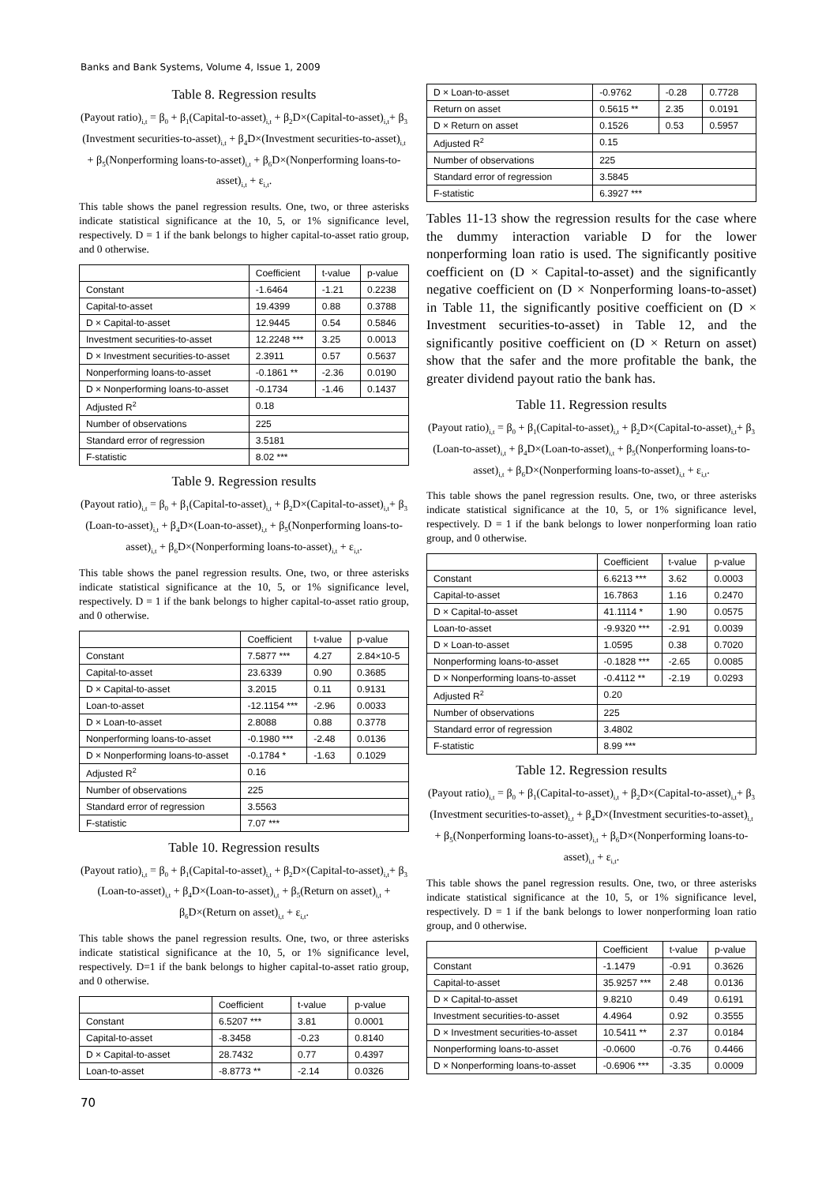Banks and Bank Systems, Volume 4, Issue 1, 2009
Table 8. Regression results
(Payout ratio)<sub>i,t</sub> = β<sub>0</sub> + β<sub>1</sub>(Capital-to-asset)<sub>i,t</sub> + β<sub>2</sub>D×(Capital-to-asset)<sub>i,t</sub>+ β<sub>3</sub> (Investment securities-to-asset)<sub>i,t</sub> + β<sub>4</sub>D×(Investment securities-to-asset)<sub>i,t</sub> + β<sub>5</sub>(Nonperforming loans-to-asset)<sub>i,t</sub> + β<sub>6</sub>D×(Nonperforming loans-to-asset)<sub>i,t</sub> + ε<sub>i,t</sub>.
This table shows the panel regression results. One, two, or three asterisks indicate statistical significance at the 10, 5, or 1% significance level, respectively. D = 1 if the bank belongs to higher capital-to-asset ratio group, and 0 otherwise.
| | Coefficient | t-value | p-value |
| --- | --- | --- | --- |
| Constant | -1.6464 | -1.21 | 0.2238 |
| Capital-to-asset | 19.4399 | 0.88 | 0.3788 |
| D × Capital-to-asset | 12.9445 | 0.54 | 0.5846 |
| Investment securities-to-asset | 12.2248 *** | 3.25 | 0.0013 |
| D × Investment securities-to-asset | 2.3911 | 0.57 | 0.5637 |
| Nonperforming loans-to-asset | -0.1861 ** | -2.36 | 0.0190 |
| D × Nonperforming loans-to-asset | -0.1734 | -1.46 | 0.1437 |
| Adjusted R<sup>2</sup> | 0.18 | | |
| Number of observations | 225 | | |
| Standard error of regression | 3.5181 | | |
| F-statistic | 8.02 *** | | |
Table 9. Regression results
(Payout ratio)<sub>i,t</sub> = β<sub>0</sub> + β<sub>1</sub>(Capital-to-asset)<sub>i,t</sub> + β<sub>2</sub>D×(Capital-to-asset)<sub>i,t</sub>+ β<sub>3</sub> (Loan-to-asset)<sub>i,t</sub> + β<sub>4</sub>D×(Loan-to-asset)<sub>i,t</sub> + β<sub>5</sub>(Nonperforming loans-to-asset)<sub>i,t</sub> + β<sub>6</sub>D×(Nonperforming loans-to-asset)<sub>i,t</sub> + ε<sub>i,t</sub>.
This table shows the panel regression results. One, two, or three asterisks indicate statistical significance at the 10, 5, or 1% significance level, respectively. D = 1 if the bank belongs to higher capital-to-asset ratio group, and 0 otherwise.
| | Coefficient | t-value | p-value |
| --- | --- | --- | --- |
| Constant | 7.5877 *** | 4.27 | 2.84×10-5 |
| Capital-to-asset | 23.6339 | 0.90 | 0.3685 |
| D × Capital-to-asset | 3.2015 | 0.11 | 0.9131 |
| Loan-to-asset | -12.1154 *** | -2.96 | 0.0033 |
| D × Loan-to-asset | 2.8088 | 0.88 | 0.3778 |
| Nonperforming loans-to-asset | -0.1980 *** | -2.48 | 0.0136 |
| D × Nonperforming loans-to-asset | -0.1784 * | -1.63 | 0.1029 |
| Adjusted R<sup>2</sup> | 0.16 | | |
| Number of observations | 225 | | |
| Standard error of regression | 3.5563 | | |
| F-statistic | 7.07 *** | | |
Table 10. Regression results
(Payout ratio)<sub>i,t</sub> = β<sub>0</sub> + β<sub>1</sub>(Capital-to-asset)<sub>i,t</sub> + β<sub>2</sub>D×(Capital-to-asset)<sub>i,t</sub>+ β<sub>3</sub> (Loan-to-asset)<sub>i,t</sub> + β<sub>4</sub>D×(Loan-to-asset)<sub>i,t</sub> + β<sub>5</sub>(Return on asset)<sub>i,t</sub> + β<sub>6</sub>D×(Return on asset)<sub>i,t</sub> + ε<sub>i,t</sub>.
This table shows the panel regression results. One, two, or three asterisks indicate statistical significance at the 10, 5, or 1% significance level, respectively. D=1 if the bank belongs to higher capital-to-asset ratio group, and 0 otherwise.
| | Coefficient | t-value | p-value |
| --- | --- | --- | --- |
| Constant | 6.5207 *** | 3.81 | 0.0001 |
| Capital-to-asset | -8.3458 | -0.23 | 0.8140 |
| D × Capital-to-asset | 28.7432 | 0.77 | 0.4397 |
| Loan-to-asset | -8.8773 ** | -2.14 | 0.0326 |
| D × Loan-to-asset | -0.9762 | -0.28 | 0.7728 |
| Return on asset | 0.5615 ** | 2.35 | 0.0191 |
| D × Return on asset | 0.1526 | 0.53 | 0.5957 |
| Adjusted R<sup>2</sup> | 0.15 | | |
| Number of observations | 225 | | |
| Standard error of regression | 3.5845 | | |
| F-statistic | 6.3927 *** | | |
Tables 11-13 show the regression results for the case where the dummy interaction variable D for the lower nonperforming loan ratio is used. The significantly positive coefficient on (D × Capital-to-asset) and the significantly negative coefficient on (D × Nonperforming loans-to-asset) in Table 11, the significantly positive coefficient on (D × Investment securities-to-asset) in Table 12, and the significantly positive coefficient on (D × Return on asset) show that the safer and the more profitable the bank, the greater dividend payout ratio the bank has.
Table 11. Regression results
(Payout ratio)<sub>i,t</sub> = β<sub>0</sub> + β<sub>1</sub>(Capital-to-asset)<sub>i,t</sub> + β<sub>2</sub>D×(Capital-to-asset)<sub>i,t</sub>+ β<sub>3</sub> (Loan-to-asset)<sub>i,t</sub> + β<sub>4</sub>D×(Loan-to-asset)<sub>i,t</sub> + β<sub>5</sub>(Nonperforming loans-to-asset)<sub>i,t</sub> + β<sub>6</sub>D×(Nonperforming loans-to-asset)<sub>i,t</sub> + ε<sub>i,t</sub>.
This table shows the panel regression results. One, two, or three asterisks indicate statistical significance at the 10, 5, or 1% significance level, respectively. D = 1 if the bank belongs to lower nonperforming loan ratio group, and 0 otherwise.
| | Coefficient | t-value | p-value |
| --- | --- | --- | --- |
| Constant | 6.6213 *** | 3.62 | 0.0003 |
| Capital-to-asset | 16.7863 | 1.16 | 0.2470 |
| D × Capital-to-asset | 41.1114 * | 1.90 | 0.0575 |
| Loan-to-asset | -9.9320 *** | -2.91 | 0.0039 |
| D × Loan-to-asset | 1.0595 | 0.38 | 0.7020 |
| Nonperforming loans-to-asset | -0.1828 *** | -2.65 | 0.0085 |
| D × Nonperforming loans-to-asset | -0.4112 ** | -2.19 | 0.0293 |
| Adjusted R<sup>2</sup> | 0.20 | | |
| Number of observations | 225 | | |
| Standard error of regression | 3.4802 | | |
| F-statistic | 8.99 *** | | |
Table 12. Regression results
(Payout ratio)<sub>i,t</sub> = β<sub>0</sub> + β<sub>1</sub>(Capital-to-asset)<sub>i,t</sub> + β<sub>2</sub>D×(Capital-to-asset)<sub>i,t</sub>+ β<sub>3</sub> (Investment securities-to-asset)<sub>i,t</sub> + β<sub>4</sub>D×(Investment securities-to-asset)<sub>i,t</sub> + β<sub>5</sub>(Nonperforming loans-to-asset)<sub>i,t</sub> + β<sub>6</sub>D×(Nonperforming loans-to-asset)<sub>i,t</sub> + ε<sub>i,t</sub>.
This table shows the panel regression results. One, two, or three asterisks indicate statistical significance at the 10, 5, or 1% significance level, respectively. D = 1 if the bank belongs to lower nonperforming loan ratio group, and 0 otherwise.
| | Coefficient | t-value | p-value |
| --- | --- | --- | --- |
| Constant | -1.1479 | -0.91 | 0.3626 |
| Capital-to-asset | 35.9257 *** | 2.48 | 0.0136 |
| D × Capital-to-asset | 9.8210 | 0.49 | 0.6191 |
| Investment securities-to-asset | 4.4964 | 0.92 | 0.3555 |
| D × Investment securities-to-asset | 10.5411 ** | 2.37 | 0.0184 |
| Nonperforming loans-to-asset | -0.0600 | -0.76 | 0.4466 |
| D × Nonperforming loans-to-asset | -0.6906 *** | -3.35 | 0.0009 |
70